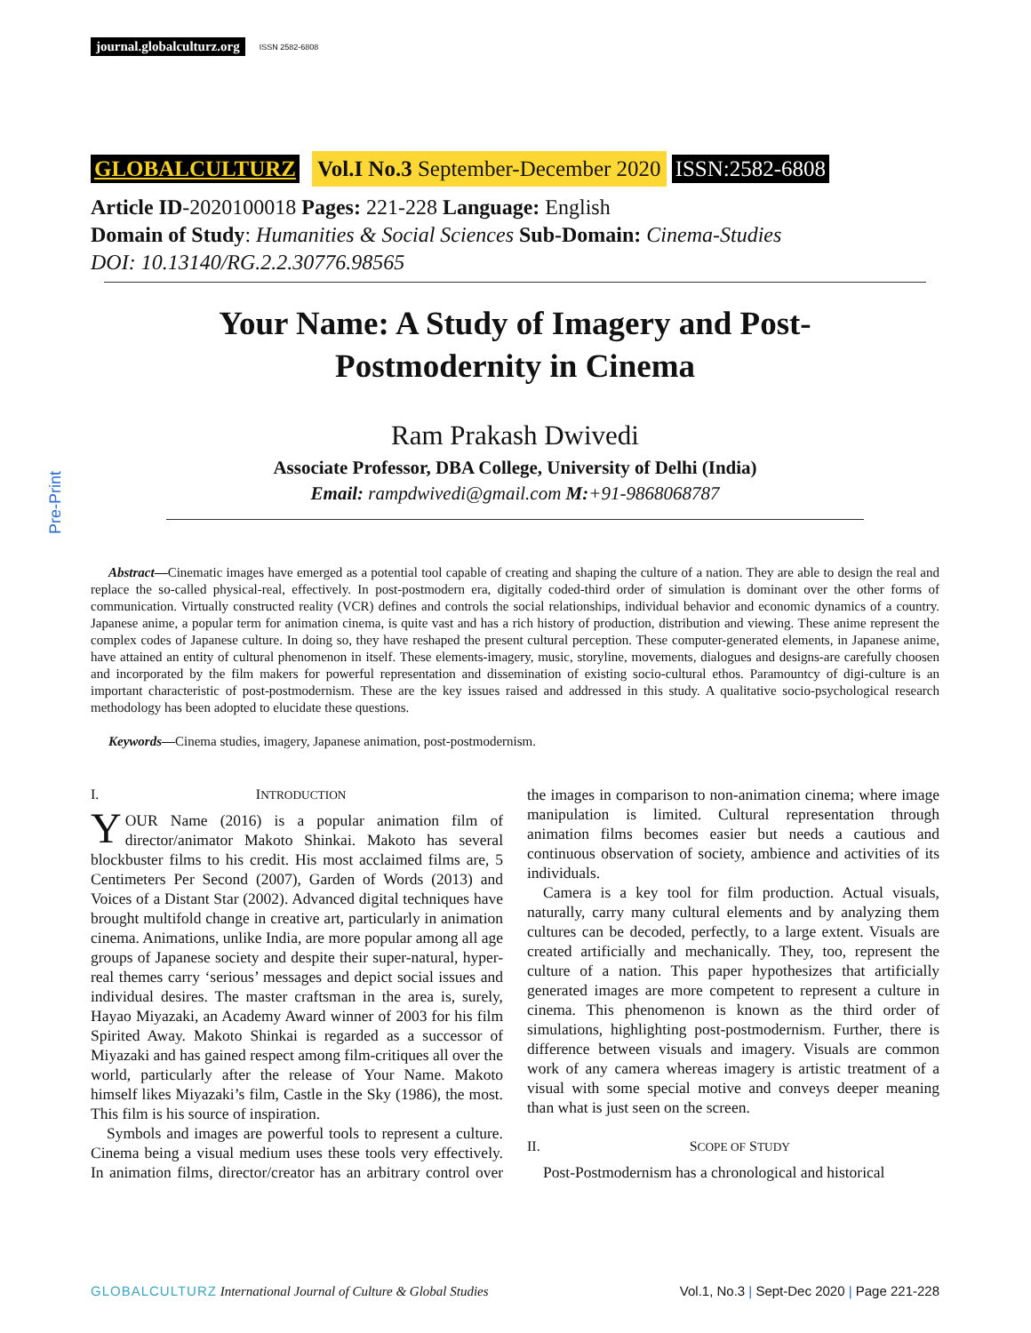journal.globalculturz.org ISSN 2582-6808
Pre-Print
GLOBALCULTURZ Vol.I No.3 September-December 2020 ISSN:2582-6808
Article ID-2020100018 Pages: 221-228 Language: English
Domain of Study: Humanities & Social Sciences Sub-Domain: Cinema-Studies
DOI: 10.13140/RG.2.2.30776.98565
Your Name: A Study of Imagery and Post-
Postmodernity in Cinema
Ram Prakash Dwivedi
Associate Professor, DBA College, University of Delhi (India)
Email: rampdwivedi@gmail.com M:+91-9868068787
Abstract—Cinematic images have emerged as a potential tool capable of creating and shaping the culture of a nation. They are able to design the real and replace the so-called physical-real, effectively. In post-postmodern era, digitally coded-third order of simulation is dominant over the other forms of communication. Virtually constructed reality (VCR) defines and controls the social relationships, individual behavior and economic dynamics of a country. Japanese anime, a popular term for animation cinema, is quite vast and has a rich history of production, distribution and viewing. These anime represent the complex codes of Japanese culture. In doing so, they have reshaped the present cultural perception. These computer-generated elements, in Japanese anime, have attained an entity of cultural phenomenon in itself. These elements-imagery, music, storyline, movements, dialogues and designs-are carefully choosen and incorporated by the film makers for powerful representation and dissemination of existing socio-cultural ethos. Paramountcy of digi-culture is an important characteristic of post-postmodernism. These are the key issues raised and addressed in this study. A qualitative socio-psychological research methodology has been adopted to elucidate these questions.
Keywords—Cinema studies, imagery, Japanese animation, post-postmodernism.
I. INTRODUCTION
YOUR Name (2016) is a popular animation film of director/animator Makoto Shinkai. Makoto has several blockbuster films to his credit. His most acclaimed films are, 5 Centimeters Per Second (2007), Garden of Words (2013) and Voices of a Distant Star (2002). Advanced digital techniques have brought multifold change in creative art, particularly in animation cinema. Animations, unlike India, are more popular among all age groups of Japanese society and despite their super-natural, hyper-real themes carry ‘serious’ messages and depict social issues and individual desires. The master craftsman in the area is, surely, Hayao Miyazaki, an Academy Award winner of 2003 for his film Spirited Away. Makoto Shinkai is regarded as a successor of Miyazaki and has gained respect among film-critiques all over the world, particularly after the release of Your Name. Makoto himself likes Miyazaki’s film, Castle in the Sky (1986), the most. This film is his source of inspiration.
Symbols and images are powerful tools to represent a culture. Cinema being a visual medium uses these tools very effectively. In animation films, director/creator has an arbitrary control over the images in comparison to non-animation cinema; where image manipulation is limited. Cultural representation through animation films becomes easier but needs a cautious and continuous observation of society, ambience and activities of its individuals.
Camera is a key tool for film production. Actual visuals, naturally, carry many cultural elements and by analyzing them cultures can be decoded, perfectly, to a large extent. Visuals are created artificially and mechanically. They, too, represent the culture of a nation. This paper hypothesizes that artificially generated images are more competent to represent a culture in cinema. This phenomenon is known as the third order of simulations, highlighting post-postmodernism. Further, there is difference between visuals and imagery. Visuals are common work of any camera whereas imagery is artistic treatment of a visual with some special motive and conveys deeper meaning than what is just seen on the screen.
II. SCOPE OF STUDY
Post-Postmodernism has a chronological and historical
GLOBALCULTURZ International Journal of Culture & Global Studies Vol.1, No.3 | Sept-Dec 2020 | Page 221-228